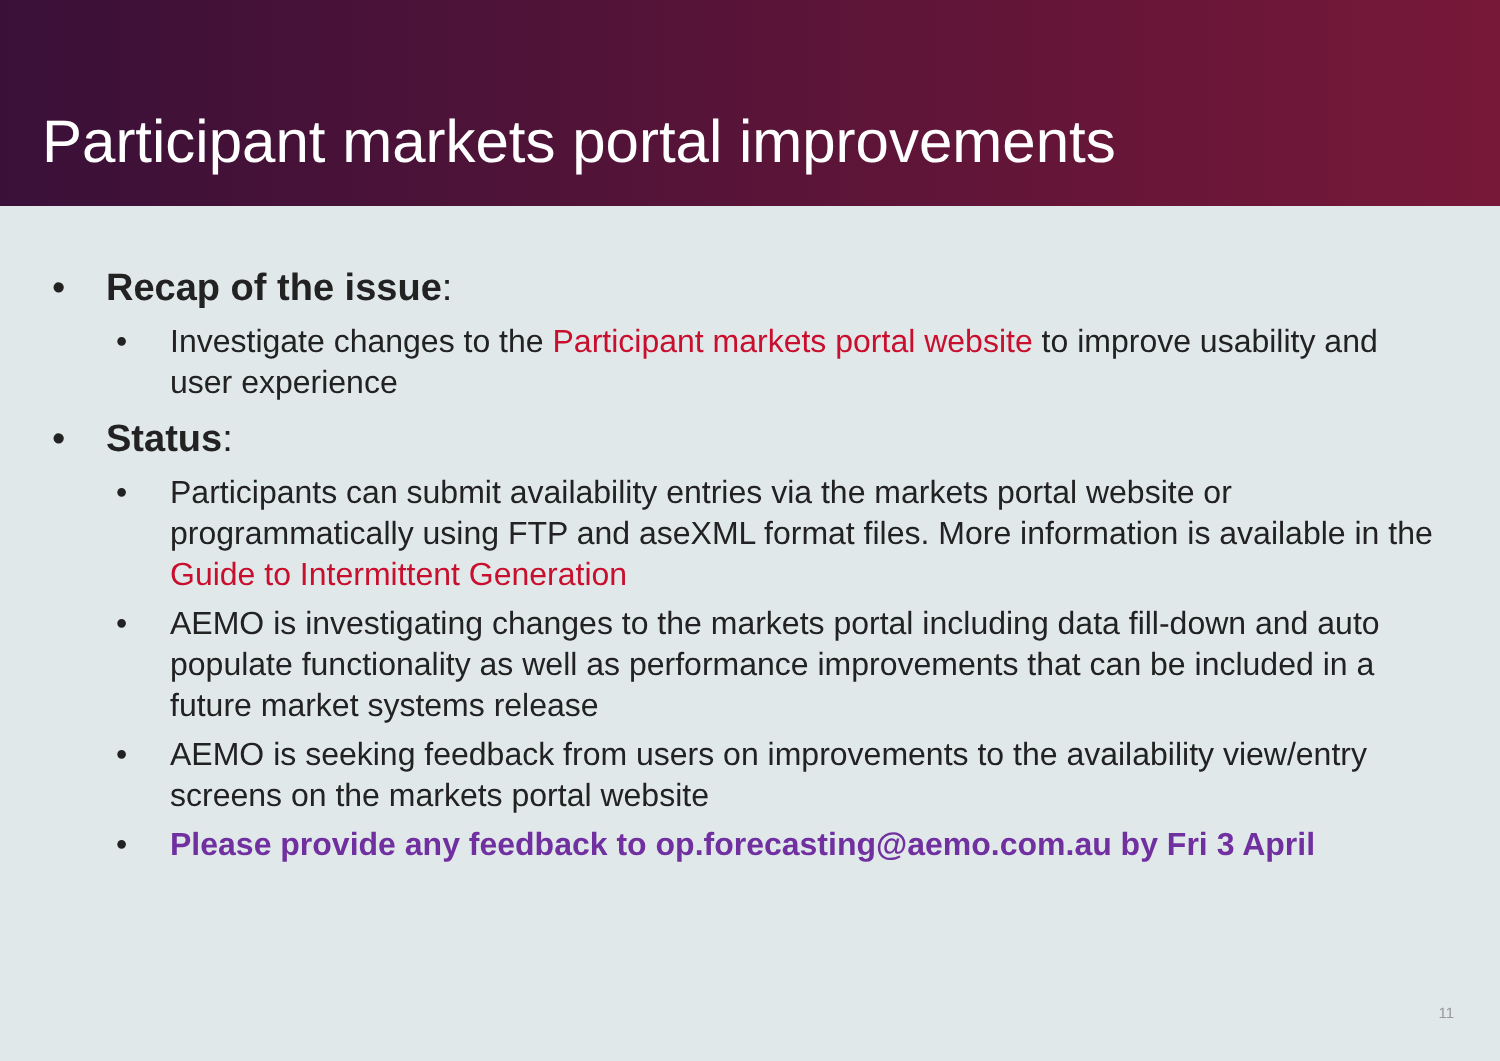Participant markets portal improvements
• Recap of the issue:
• Investigate changes to the Participant markets portal website to improve usability and user experience
• Status:
• Participants can submit availability entries via the markets portal website or programmatically using FTP and aseXML format files. More information is available in the Guide to Intermittent Generation
• AEMO is investigating changes to the markets portal including data fill-down and auto populate functionality as well as performance improvements that can be included in a future market systems release
• AEMO is seeking feedback from users on improvements to the availability view/entry screens on the markets portal website
• Please provide any feedback to op.forecasting@aemo.com.au by Fri 3 April
11